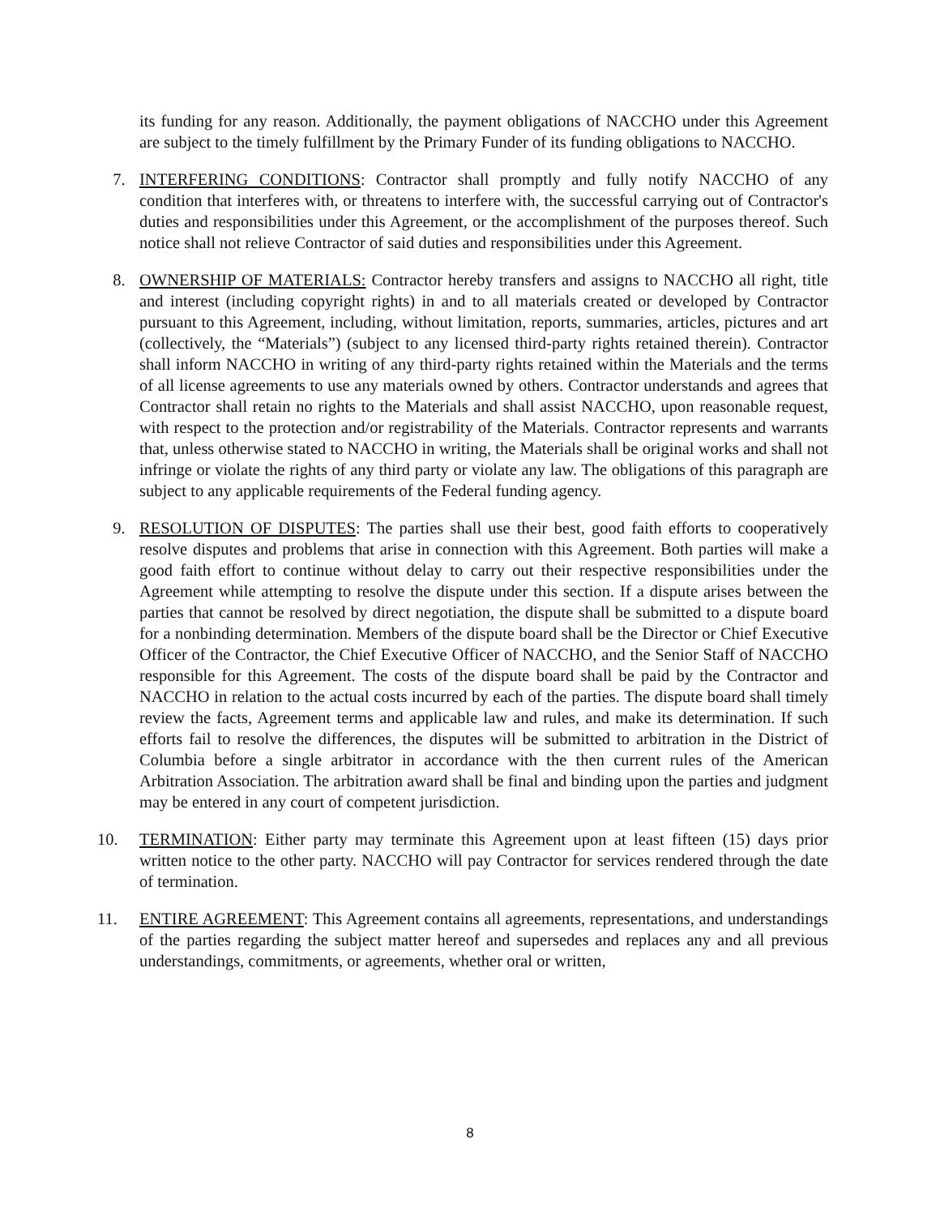its funding for any reason. Additionally, the payment obligations of NACCHO under this Agreement are subject to the timely fulfillment by the Primary Funder of its funding obligations to NACCHO.
7. INTERFERING CONDITIONS: Contractor shall promptly and fully notify NACCHO of any condition that interferes with, or threatens to interfere with, the successful carrying out of Contractor's duties and responsibilities under this Agreement, or the accomplishment of the purposes thereof. Such notice shall not relieve Contractor of said duties and responsibilities under this Agreement.
8. OWNERSHIP OF MATERIALS: Contractor hereby transfers and assigns to NACCHO all right, title and interest (including copyright rights) in and to all materials created or developed by Contractor pursuant to this Agreement, including, without limitation, reports, summaries, articles, pictures and art (collectively, the “Materials”) (subject to any licensed third-party rights retained therein). Contractor shall inform NACCHO in writing of any third-party rights retained within the Materials and the terms of all license agreements to use any materials owned by others. Contractor understands and agrees that Contractor shall retain no rights to the Materials and shall assist NACCHO, upon reasonable request, with respect to the protection and/or registrability of the Materials. Contractor represents and warrants that, unless otherwise stated to NACCHO in writing, the Materials shall be original works and shall not infringe or violate the rights of any third party or violate any law. The obligations of this paragraph are subject to any applicable requirements of the Federal funding agency.
9. RESOLUTION OF DISPUTES: The parties shall use their best, good faith efforts to cooperatively resolve disputes and problems that arise in connection with this Agreement. Both parties will make a good faith effort to continue without delay to carry out their respective responsibilities under the Agreement while attempting to resolve the dispute under this section. If a dispute arises between the parties that cannot be resolved by direct negotiation, the dispute shall be submitted to a dispute board for a nonbinding determination. Members of the dispute board shall be the Director or Chief Executive Officer of the Contractor, the Chief Executive Officer of NACCHO, and the Senior Staff of NACCHO responsible for this Agreement. The costs of the dispute board shall be paid by the Contractor and NACCHO in relation to the actual costs incurred by each of the parties. The dispute board shall timely review the facts, Agreement terms and applicable law and rules, and make its determination. If such efforts fail to resolve the differences, the disputes will be submitted to arbitration in the District of Columbia before a single arbitrator in accordance with the then current rules of the American Arbitration Association. The arbitration award shall be final and binding upon the parties and judgment may be entered in any court of competent jurisdiction.
10. TERMINATION: Either party may terminate this Agreement upon at least fifteen (15) days prior written notice to the other party. NACCHO will pay Contractor for services rendered through the date of termination.
11. ENTIRE AGREEMENT: This Agreement contains all agreements, representations, and understandings of the parties regarding the subject matter hereof and supersedes and replaces any and all previous understandings, commitments, or agreements, whether oral or written,
8